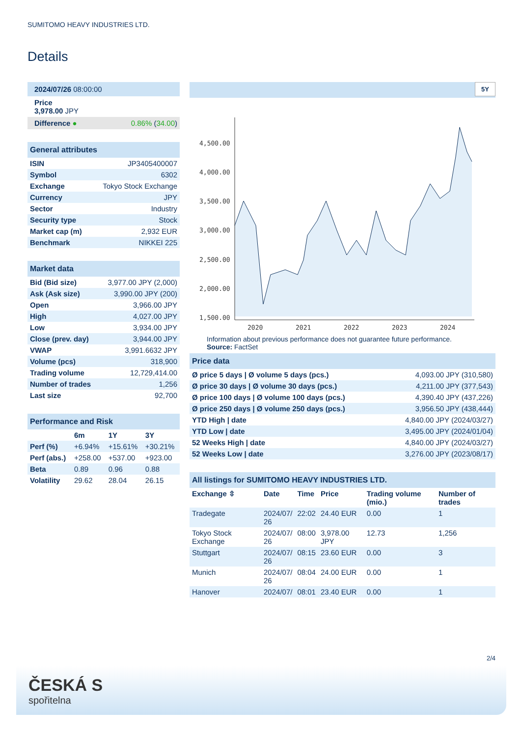SUMITOMO HEAVY INDUSTRIES LTD.
Details
| 2024/07/26 08:00:00 | |
| Price 3,978.00 JPY | |
| Difference ● | 0.86% ( 34.00 ) |
| General attributes | |
| --- | --- |
| ISIN | JP3405400007 |
| Symbol | 6302 |
| Exchange | Tokyo Stock Exchange |
| Currency | JPY |
| Sector | Industry |
| Security type | Stock |
| Market cap (m) | 2,932 EUR |
| Benchmark | NIKKEI 225 |
| Market data | |
| --- | --- |
| Bid (Bid size) | 3,977.00 JPY (2,000) |
| Ask (Ask size) | 3,990.00 JPY (200) |
| Open | 3,966.00 JPY |
| High | 4,027.00 JPY |
| Low | 3,934.00 JPY |
| Close (prev. day) | 3,944.00 JPY |
| VWAP | 3,991.6632 JPY |
| Volume (pcs) | 318,900 |
| Trading volume | 12,729,414.00 |
| Number of trades | 1,256 |
| Last size | 92,700 |
| Performance and Risk | | | |
| --- | --- | --- | --- |
| | 6m | 1Y | 3Y |
| Perf (%) | +6.94% | +15.61% | +30.21% |
| Perf (abs.) | +258.00 | +537.00 | +923.00 |
| Beta | 0.89 | 0.96 | 0.88 |
| Volatility | 29.62 | 28.04 | 26.15 |
5Y
4,500.00
4,000.00
3,500.00
3,000.00
2,500.00
2,000.00
1,500.00
2020
2021
2022
2023
2024
Information about previous performance does not guarantee future performance.
Source: FactSet
| Price data | |
| --- | --- |
| Ø price 5 days / Ø volume 5 days (pcs.) | 4,093.00 JPY (310,580) |
| Ø price 30 days / Ø volume 30 days (pcs.) | 4,211.00 JPY (377,543) |
| Ø price 100 days / Ø volume 100 days (pcs.) | 4,390.40 JPY (437,226) |
| Ø price 250 days / Ø volume 250 days (pcs.) | 3,956.50 JPY (438,444) |
| YTD High / date | 4,840.00 JPY (2024/03/27) |
| YTD Low / date | 3,495.00 JPY (2024/01/04) |
| 52 Weeks High / date | 4,840.00 JPY (2024/03/27) |
| 52 Weeks Low / date | 3,276.00 JPY (2023/08/17) |
| All listings for SUMITOMO HEAVY INDUSTRIES LTD. | | | | | |
| --- | --- | --- | --- | --- | --- |
| Exchange ⇳ | Date | Time | Price | Trading volume (mio.) | Number of trades |
| Tradegate | 2024/07/ 26 | 22:02 | 24.40 EUR | 0.00 | 1 |
| Tokyo Stock Exchange | 2024/07/ 26 | 08:00 | 3,978.00 JPY | 12.73 | 1,256 |
| Stuttgart | 2024/07/ 26 | 08:15 | 23.60 EUR | 0.00 | 3 |
| Munich | 2024/07/ 26 | 08:04 | 24.00 EUR | 0.00 | 1 |
| Hanover | 2024/07/ | 08:01 | 23.40 EUR | 0.00 | 1 |
2/4
ČESKÁ S
spořitelna